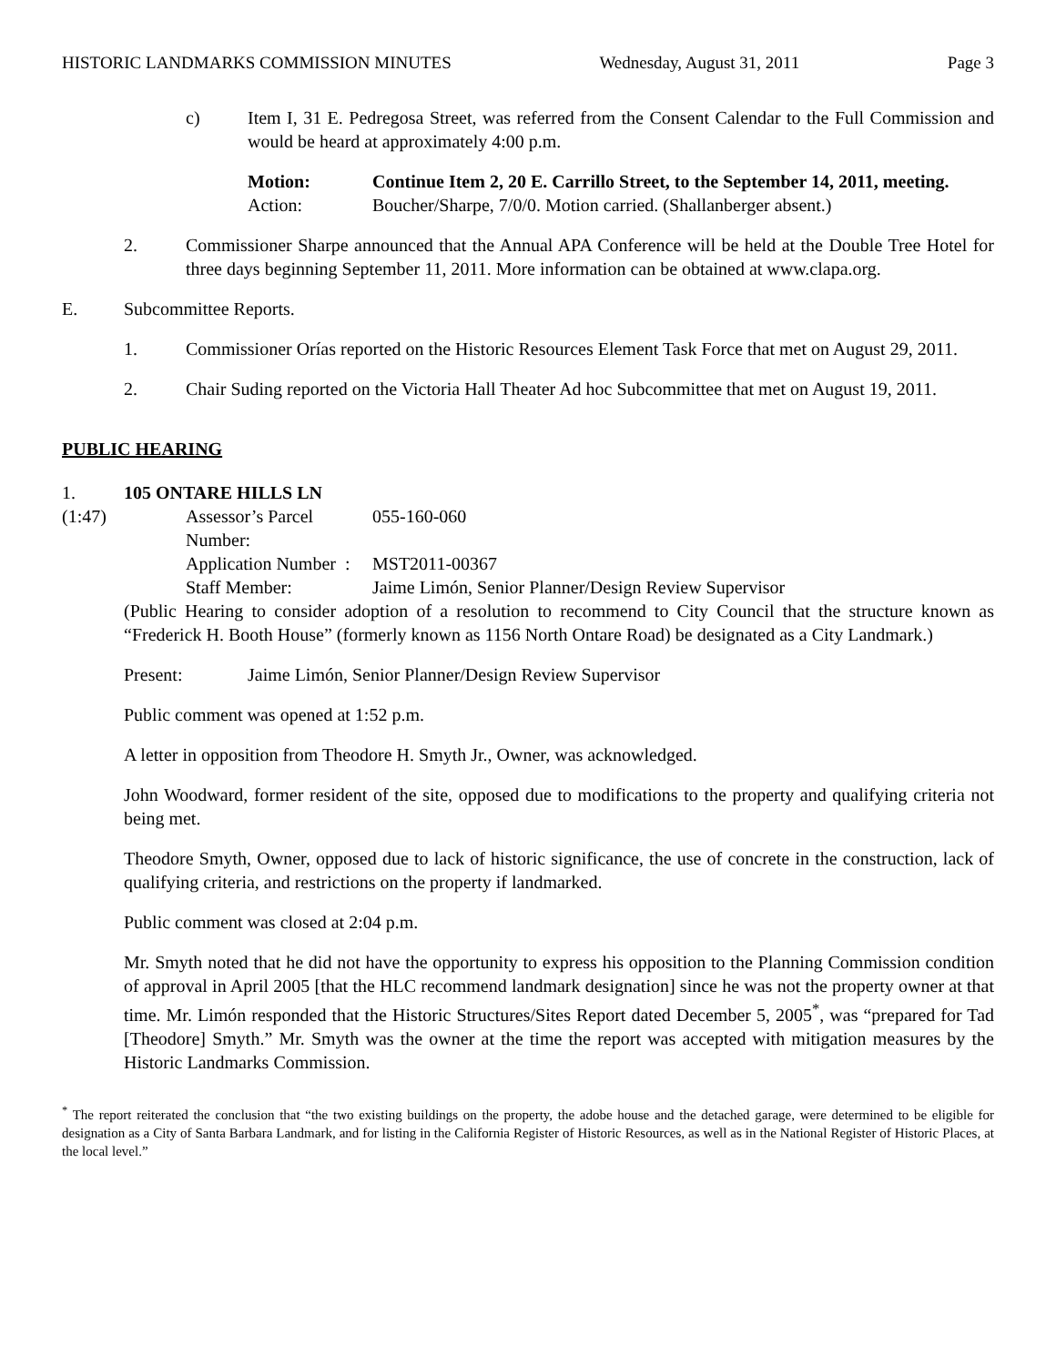HISTORIC LANDMARKS COMMISSION MINUTES Wednesday, August 31, 2011 Page 3
c) Item I, 31 E. Pedregosa Street, was referred from the Consent Calendar to the Full Commission and would be heard at approximately 4:00 p.m.
Motion: Continue Item 2, 20 E. Carrillo Street, to the September 14, 2011, meeting.
Action: Boucher/Sharpe, 7/0/0. Motion carried. (Shallanberger absent.)
2. Commissioner Sharpe announced that the Annual APA Conference will be held at the Double Tree Hotel for three days beginning September 11, 2011. More information can be obtained at www.clapa.org.
E. Subcommittee Reports.
1. Commissioner Orías reported on the Historic Resources Element Task Force that met on August 29, 2011.
2. Chair Suding reported on the Victoria Hall Theater Ad hoc Subcommittee that met on August 19, 2011.
PUBLIC HEARING
1. 105 ONTARE HILLS LN
(1:47)
| Assessor’s Parcel Number: | 055-160-060 |
| Application Number : | MST2011-00367 |
| Staff Member: | Jaime Limón, Senior Planner/Design Review Supervisor |
(Public Hearing to consider adoption of a resolution to recommend to City Council that the structure known as “Frederick H. Booth House” (formerly known as 1156 North Ontare Road) be designated as a City Landmark.)
Present: Jaime Limón, Senior Planner/Design Review Supervisor
Public comment was opened at 1:52 p.m.
A letter in opposition from Theodore H. Smyth Jr., Owner, was acknowledged.
John Woodward, former resident of the site, opposed due to modifications to the property and qualifying criteria not being met.
Theodore Smyth, Owner, opposed due to lack of historic significance, the use of concrete in the construction, lack of qualifying criteria, and restrictions on the property if landmarked.
Public comment was closed at 2:04 p.m.
Mr. Smyth noted that he did not have the opportunity to express his opposition to the Planning Commission condition of approval in April 2005 [that the HLC recommend landmark designation] since he was not the property owner at that time. Mr. Limón responded that the Historic Structures/Sites Report dated December 5, 2005<sup>*</sup>, was “prepared for Tad [Theodore] Smyth.” Mr. Smyth was the owner at the time the report was accepted with mitigation measures by the Historic Landmarks Commission.
<sup>*</sup> The report reiterated the conclusion that “the two existing buildings on the property, the adobe house and the detached garage, were determined to be eligible for designation as a City of Santa Barbara Landmark, and for listing in the California Register of Historic Resources, as well as in the National Register of Historic Places, at the local level.”